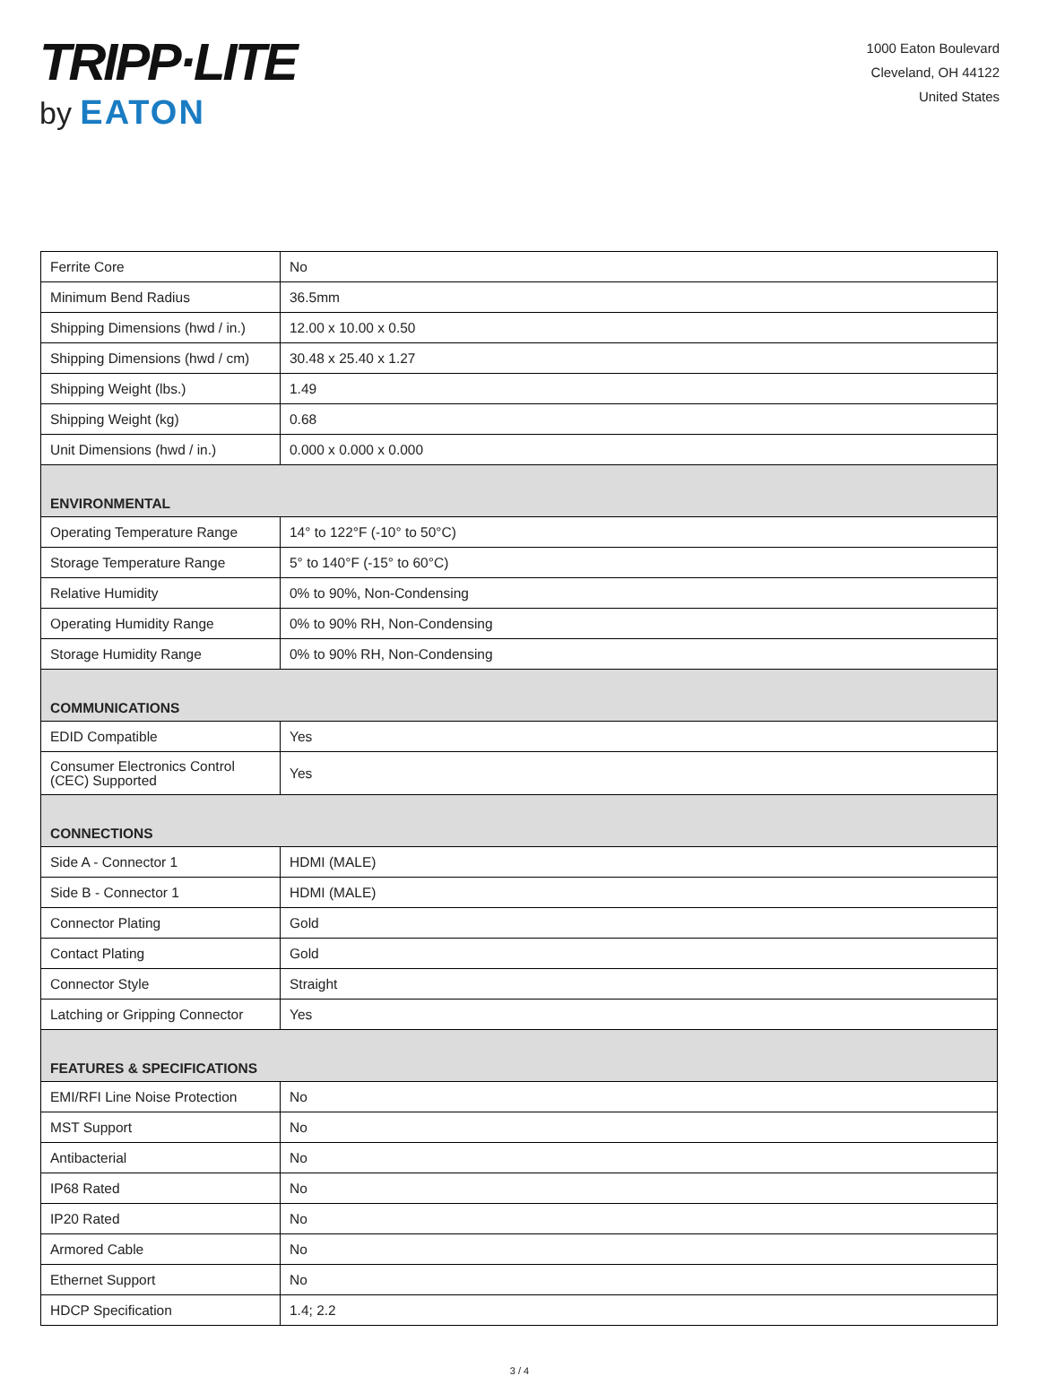TRIPP·LITE
by EATON
1000 Eaton Boulevard
Cleveland, OH 44122
United States
| Ferrite Core | No |
| Minimum Bend Radius | 36.5mm |
| Shipping Dimensions (hwd / in.) | 12.00 x 10.00 x 0.50 |
| Shipping Dimensions (hwd / cm) | 30.48 x 25.40 x 1.27 |
| Shipping Weight (lbs.) | 1.49 |
| Shipping Weight (kg) | 0.68 |
| Unit Dimensions (hwd / in.) | 0.000 x 0.000 x 0.000 |
| ENVIRONMENTAL | |
| Operating Temperature Range | 14° to 122°F (-10° to 50°C) |
| Storage Temperature Range | 5° to 140°F (-15° to 60°C) |
| Relative Humidity | 0% to 90%, Non-Condensing |
| Operating Humidity Range | 0% to 90% RH, Non-Condensing |
| Storage Humidity Range | 0% to 90% RH, Non-Condensing |
| COMMUNICATIONS | |
| EDID Compatible | Yes |
| Consumer Electronics Control (CEC) Supported | Yes |
| CONNECTIONS | |
| Side A - Connector 1 | HDMI (MALE) |
| Side B - Connector 1 | HDMI (MALE) |
| Connector Plating | Gold |
| Contact Plating | Gold |
| Connector Style | Straight |
| Latching or Gripping Connector | Yes |
| FEATURES & SPECIFICATIONS | |
| EMI/RFI Line Noise Protection | No |
| MST Support | No |
| Antibacterial | No |
| IP68 Rated | No |
| IP20 Rated | No |
| Armored Cable | No |
| Ethernet Support | No |
| HDCP Specification | 1.4; 2.2 |
3 / 4